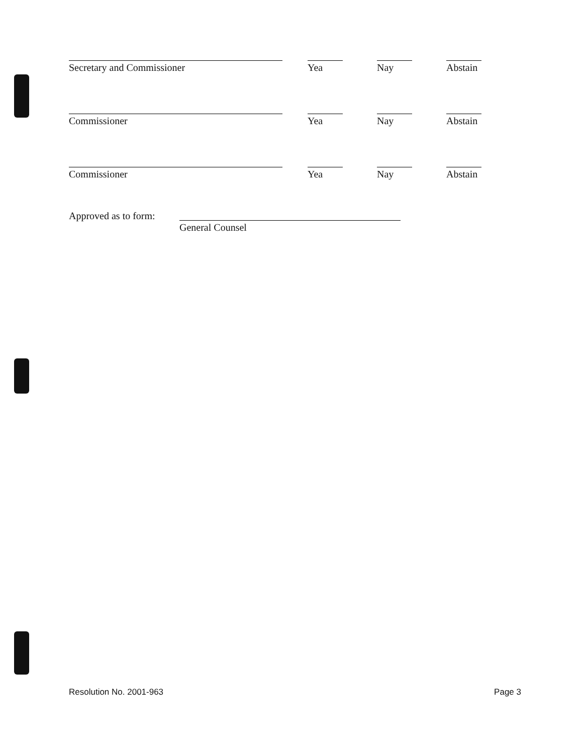Secretary and Commissioner Yea Nay Abstain
Commissioner Yea Nay Abstain
Commissioner Yea Nay Abstain
Approved as to form:
General Counsel
Resolution No. 2001-963 Page 3